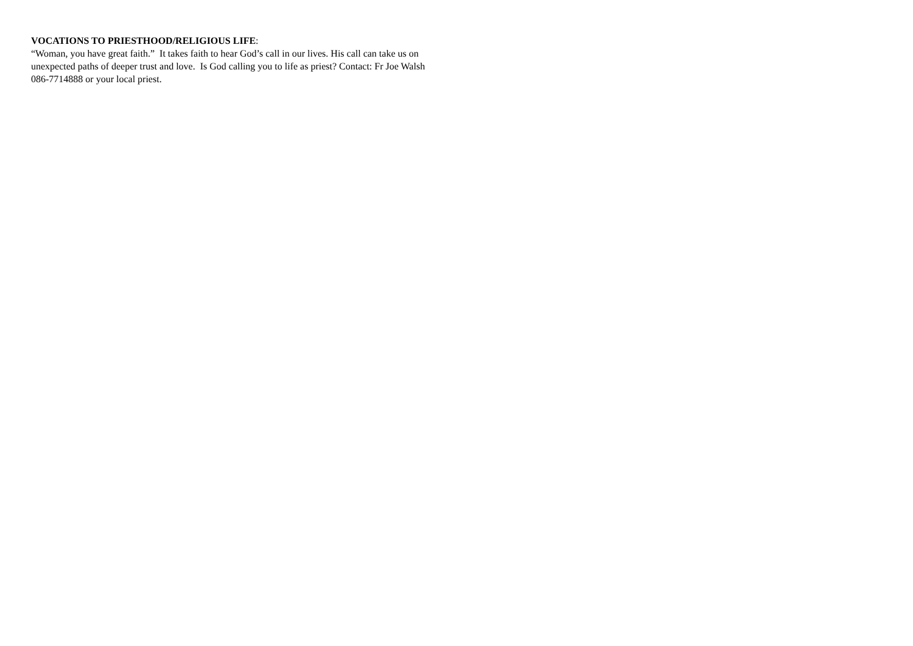VOCATIONS TO PRIESTHOOD/RELIGIOUS LIFE:
“Woman, you have great faith.” It takes faith to hear God’s call in our lives. His call can take us on unexpected paths of deeper trust and love. Is God calling you to life as priest? Contact: Fr Joe Walsh 086-7714888 or your local priest.